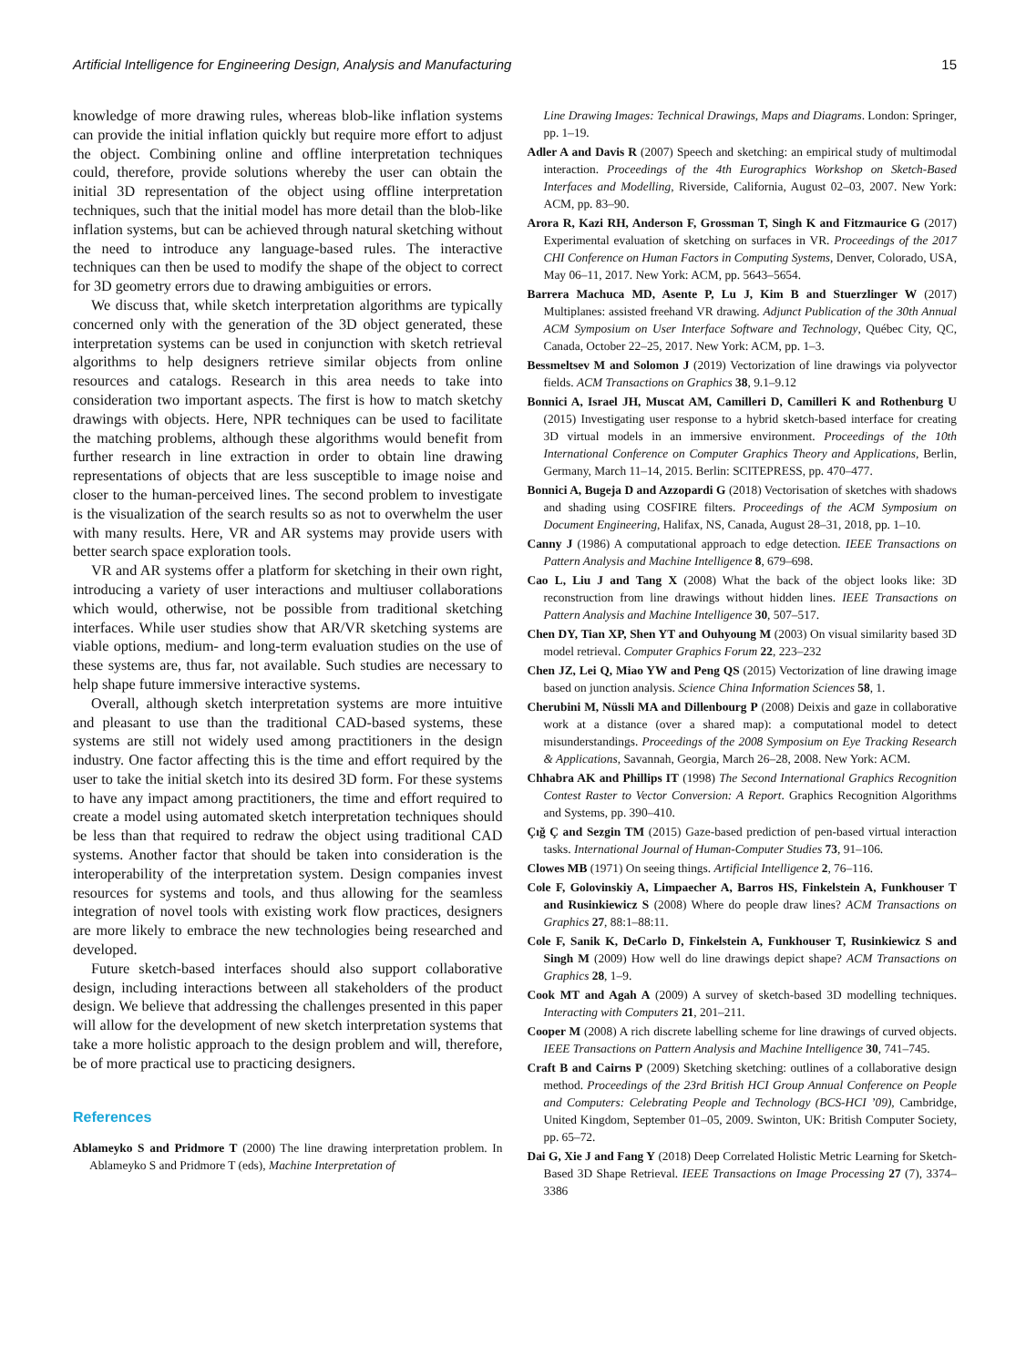Artificial Intelligence for Engineering Design, Analysis and Manufacturing 15
knowledge of more drawing rules, whereas blob-like inflation systems can provide the initial inflation quickly but require more effort to adjust the object. Combining online and offline interpretation techniques could, therefore, provide solutions whereby the user can obtain the initial 3D representation of the object using offline interpretation techniques, such that the initial model has more detail than the blob-like inflation systems, but can be achieved through natural sketching without the need to introduce any language-based rules. The interactive techniques can then be used to modify the shape of the object to correct for 3D geometry errors due to drawing ambiguities or errors.
We discuss that, while sketch interpretation algorithms are typically concerned only with the generation of the 3D object generated, these interpretation systems can be used in conjunction with sketch retrieval algorithms to help designers retrieve similar objects from online resources and catalogs. Research in this area needs to take into consideration two important aspects. The first is how to match sketchy drawings with objects. Here, NPR techniques can be used to facilitate the matching problems, although these algorithms would benefit from further research in line extraction in order to obtain line drawing representations of objects that are less susceptible to image noise and closer to the human-perceived lines. The second problem to investigate is the visualization of the search results so as not to overwhelm the user with many results. Here, VR and AR systems may provide users with better search space exploration tools.
VR and AR systems offer a platform for sketching in their own right, introducing a variety of user interactions and multiuser collaborations which would, otherwise, not be possible from traditional sketching interfaces. While user studies show that AR/VR sketching systems are viable options, medium- and long-term evaluation studies on the use of these systems are, thus far, not available. Such studies are necessary to help shape future immersive interactive systems.
Overall, although sketch interpretation systems are more intuitive and pleasant to use than the traditional CAD-based systems, these systems are still not widely used among practitioners in the design industry. One factor affecting this is the time and effort required by the user to take the initial sketch into its desired 3D form. For these systems to have any impact among practitioners, the time and effort required to create a model using automated sketch interpretation techniques should be less than that required to redraw the object using traditional CAD systems. Another factor that should be taken into consideration is the interoperability of the interpretation system. Design companies invest resources for systems and tools, and thus allowing for the seamless integration of novel tools with existing work flow practices, designers are more likely to embrace the new technologies being researched and developed.
Future sketch-based interfaces should also support collaborative design, including interactions between all stakeholders of the product design. We believe that addressing the challenges presented in this paper will allow for the development of new sketch interpretation systems that take a more holistic approach to the design problem and will, therefore, be of more practical use to practicing designers.
References
Ablameyko S and Pridmore T (2000) The line drawing interpretation problem. In Ablameyko S and Pridmore T (eds), Machine Interpretation of
Line Drawing Images: Technical Drawings, Maps and Diagrams. London: Springer, pp. 1–19.
Adler A and Davis R (2007) Speech and sketching: an empirical study of multimodal interaction. Proceedings of the 4th Eurographics Workshop on Sketch-Based Interfaces and Modelling, Riverside, California, August 02–03, 2007. New York: ACM, pp. 83–90.
Arora R, Kazi RH, Anderson F, Grossman T, Singh K and Fitzmaurice G (2017) Experimental evaluation of sketching on surfaces in VR. Proceedings of the 2017 CHI Conference on Human Factors in Computing Systems, Denver, Colorado, USA, May 06–11, 2017. New York: ACM, pp. 5643–5654.
Barrera Machuca MD, Asente P, Lu J, Kim B and Stuerzlinger W (2017) Multiplanes: assisted freehand VR drawing. Adjunct Publication of the 30th Annual ACM Symposium on User Interface Software and Technology, Québec City, QC, Canada, October 22–25, 2017. New York: ACM, pp. 1–3.
Bessmeltsev M and Solomon J (2019) Vectorization of line drawings via polyvector fields. ACM Transactions on Graphics 38, 9.1–9.12
Bonnici A, Israel JH, Muscat AM, Camilleri D, Camilleri K and Rothenburg U (2015) Investigating user response to a hybrid sketch-based interface for creating 3D virtual models in an immersive environment. Proceedings of the 10th International Conference on Computer Graphics Theory and Applications, Berlin, Germany, March 11–14, 2015. Berlin: SCITEPRESS, pp. 470–477.
Bonnici A, Bugeja D and Azzopardi G (2018) Vectorisation of sketches with shadows and shading using COSFIRE filters. Proceedings of the ACM Symposium on Document Engineering, Halifax, NS, Canada, August 28–31, 2018, pp. 1–10.
Canny J (1986) A computational approach to edge detection. IEEE Transactions on Pattern Analysis and Machine Intelligence 8, 679–698.
Cao L, Liu J and Tang X (2008) What the back of the object looks like: 3D reconstruction from line drawings without hidden lines. IEEE Transactions on Pattern Analysis and Machine Intelligence 30, 507–517.
Chen DY, Tian XP, Shen YT and Ouhyoung M (2003) On visual similarity based 3D model retrieval. Computer Graphics Forum 22, 223–232
Chen JZ, Lei Q, Miao YW and Peng QS (2015) Vectorization of line drawing image based on junction analysis. Science China Information Sciences 58, 1.
Cherubini M, Nüssli MA and Dillenbourg P (2008) Deixis and gaze in collaborative work at a distance (over a shared map): a computational model to detect misunderstandings. Proceedings of the 2008 Symposium on Eye Tracking Research & Applications, Savannah, Georgia, March 26–28, 2008. New York: ACM.
Chhabra AK and Phillips IT (1998) The Second International Graphics Recognition Contest Raster to Vector Conversion: A Report. Graphics Recognition Algorithms and Systems, pp. 390–410.
Çığ Ç and Sezgin TM (2015) Gaze-based prediction of pen-based virtual interaction tasks. International Journal of Human-Computer Studies 73, 91–106.
Clowes MB (1971) On seeing things. Artificial Intelligence 2, 76–116.
Cole F, Golovinskiy A, Limpaecher A, Barros HS, Finkelstein A, Funkhouser T and Rusinkiewicz S (2008) Where do people draw lines? ACM Transactions on Graphics 27, 88:1–88:11.
Cole F, Sanik K, DeCarlo D, Finkelstein A, Funkhouser T, Rusinkiewicz S and Singh M (2009) How well do line drawings depict shape? ACM Transactions on Graphics 28, 1–9.
Cook MT and Agah A (2009) A survey of sketch-based 3D modelling techniques. Interacting with Computers 21, 201–211.
Cooper M (2008) A rich discrete labelling scheme for line drawings of curved objects. IEEE Transactions on Pattern Analysis and Machine Intelligence 30, 741–745.
Craft B and Cairns P (2009) Sketching sketching: outlines of a collaborative design method. Proceedings of the 23rd British HCI Group Annual Conference on People and Computers: Celebrating People and Technology (BCS-HCI ’09), Cambridge, United Kingdom, September 01–05, 2009. Swinton, UK: British Computer Society, pp. 65–72.
Dai G, Xie J and Fang Y (2018) Deep Correlated Holistic Metric Learning for Sketch-Based 3D Shape Retrieval. IEEE Transactions on Image Processing 27 (7), 3374–3386